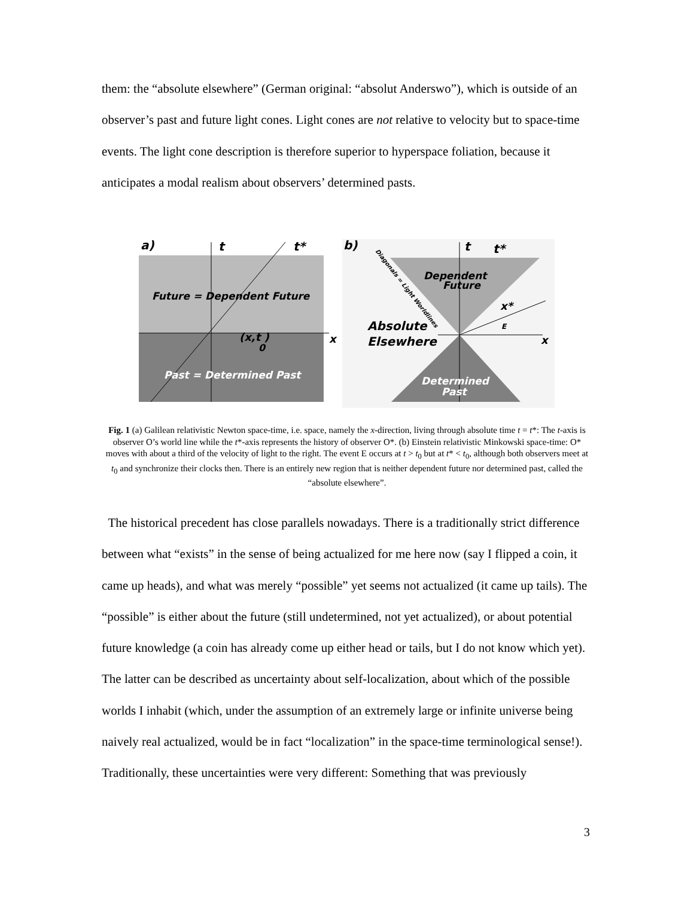them: the “absolute elsewhere” (German original: “absolut Anderswo”), which is outside of an observer’s past and future light cones. Light cones are not relative to velocity but to space-time events. The light cone description is therefore superior to hyperspace foliation, because it anticipates a modal realism about observers’ determined pasts.
a)
t
t*
Future = Dependent Future
(x,t )
0
x
Past = Determined Past
b)
t
t*
Dependent
Future
Absolute
Elsewhere
x*
x
E
Determined
Past
Diagonals = Light Worldlines
Fig. 1 (a) Galilean relativistic Newton space-time, i.e. space, namely the x-direction, living through absolute time t = t*: The t-axis is observer O’s world line while the t*-axis represents the history of observer O*. (b) Einstein relativistic Minkowski space-time: O* moves with about a third of the velocity of light to the right. The event E occurs at t > t<sub>0</sub> but at t* < t<sub>0</sub>, although both observers meet at t<sub>0</sub> and synchronize their clocks then. There is an entirely new region that is neither dependent future nor determined past, called the “absolute elsewhere”.
The historical precedent has close parallels nowadays. There is a traditionally strict difference between what “exists” in the sense of being actualized for me here now (say I flipped a coin, it came up heads), and what was merely “possible” yet seems not actualized (it came up tails). The “possible” is either about the future (still undetermined, not yet actualized), or about potential future knowledge (a coin has already come up either head or tails, but I do not know which yet). The latter can be described as uncertainty about self-localization, about which of the possible worlds I inhabit (which, under the assumption of an extremely large or infinite universe being naively real actualized, would be in fact “localization” in the space-time terminological sense!). Traditionally, these uncertainties were very different: Something that was previously
3